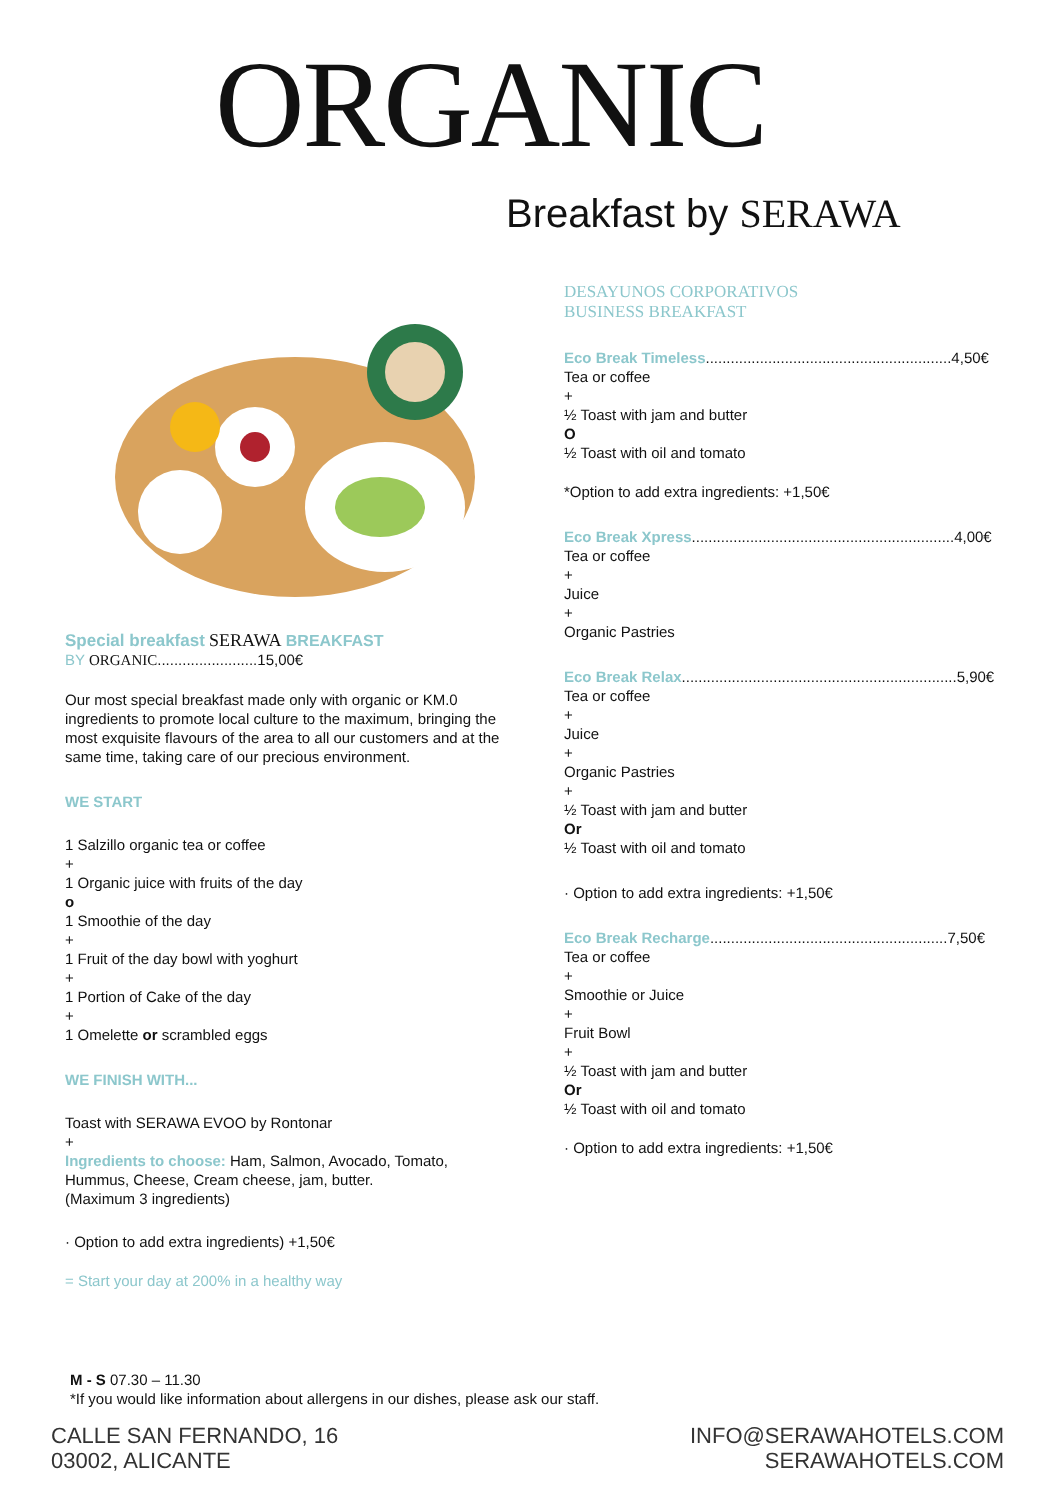ORGANIC
Breakfast by SERAWA
Special breakfast SERAWA BREAKFAST
BY ORGANIC........................15,00€
Our most special breakfast made only with organic or KM.0 ingredients to promote local culture to the maximum, bringing the most exquisite flavours of the area to all our customers and at the same time, taking care of our precious environment.
WE START
1 Salzillo organic tea or coffee
+
1 Organic juice with fruits of the day
o
1 Smoothie of the day
+
1 Fruit of the day bowl with yoghurt
+
1 Portion of Cake of the day
+
1 Omelette or scrambled eggs
WE FINISH WITH...
Toast with SERAWA EVOO by Rontonar
+
Ingredients to choose: Ham, Salmon, Avocado, Tomato, Hummus, Cheese, Cream cheese, jam, butter.
(Maximum 3 ingredients)
· Option to add extra ingredients) +1,50€
= Start your day at 200% in a healthy way
DESAYUNOS CORPORATIVOS
BUSINESS BREAKFAST
Eco Break Timeless...........................................................4,50€
Tea or coffee
+
½ Toast with jam and butter
O
½ Toast with oil and tomato
*Option to add extra ingredients: +1,50€
Eco Break Xpress...............................................................4,00€
Tea or coffee
+
Juice
+
Organic Pastries
Eco Break Relax..................................................................5,90€
Tea or coffee
+
Juice
+
Organic Pastries
+
½ Toast with jam and butter
Or
½ Toast with oil and tomato
· Option to add extra ingredients: +1,50€
Eco Break Recharge.........................................................7,50€
Tea or coffee
+
Smoothie or Juice
+
Fruit Bowl
+
½ Toast with jam and butter
Or
½ Toast with oil and tomato
· Option to add extra ingredients: +1,50€
M - S 07.30 – 11.30
*If you would like information about allergens in our dishes, please ask our staff.
CALLE SAN FERNANDO, 16
03002, ALICANTE
INFO@SERAWAHOTELS.COM
SERAWAHOTELS.COM